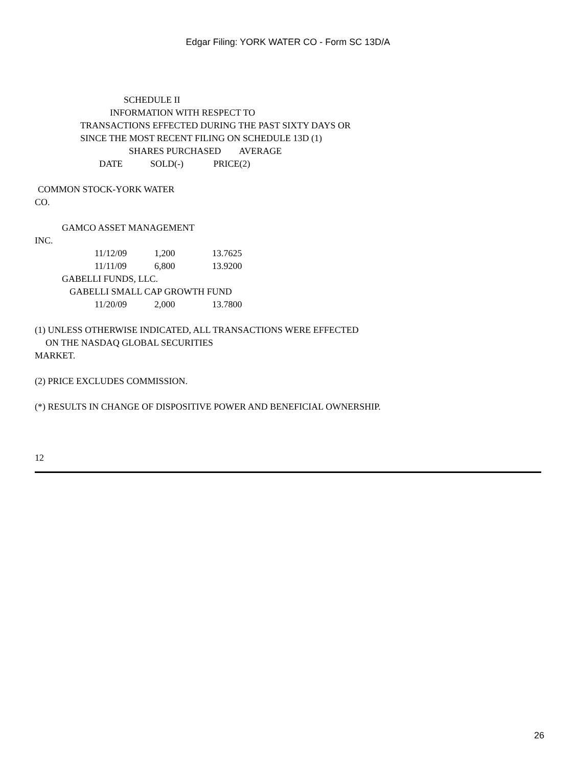Edgar Filing: YORK WATER CO - Form SC 13D/A
SCHEDULE II
INFORMATION WITH RESPECT TO
TRANSACTIONS EFFECTED DURING THE PAST SIXTY DAYS OR
SINCE THE MOST RECENT FILING ON SCHEDULE 13D (1)
SHARES PURCHASED AVERAGE
DATE SOLD(-) PRICE(2)
COMMON STOCK-YORK WATER
CO.
GAMCO ASSET MANAGEMENT
INC.
| 11/12/09 | 1,200 | 13.7625 |
| 11/11/09 | 6,800 | 13.9200 |
GABELLI FUNDS, LLC.
GABELLI SMALL CAP GROWTH FUND
| 11/20/09 | 2,000 | 13.7800 |
(1) UNLESS OTHERWISE INDICATED, ALL TRANSACTIONS WERE EFFECTED
ON THE NASDAQ GLOBAL SECURITIES
MARKET.
(2) PRICE EXCLUDES COMMISSION.
(*) RESULTS IN CHANGE OF DISPOSITIVE POWER AND BENEFICIAL OWNERSHIP.
12
26